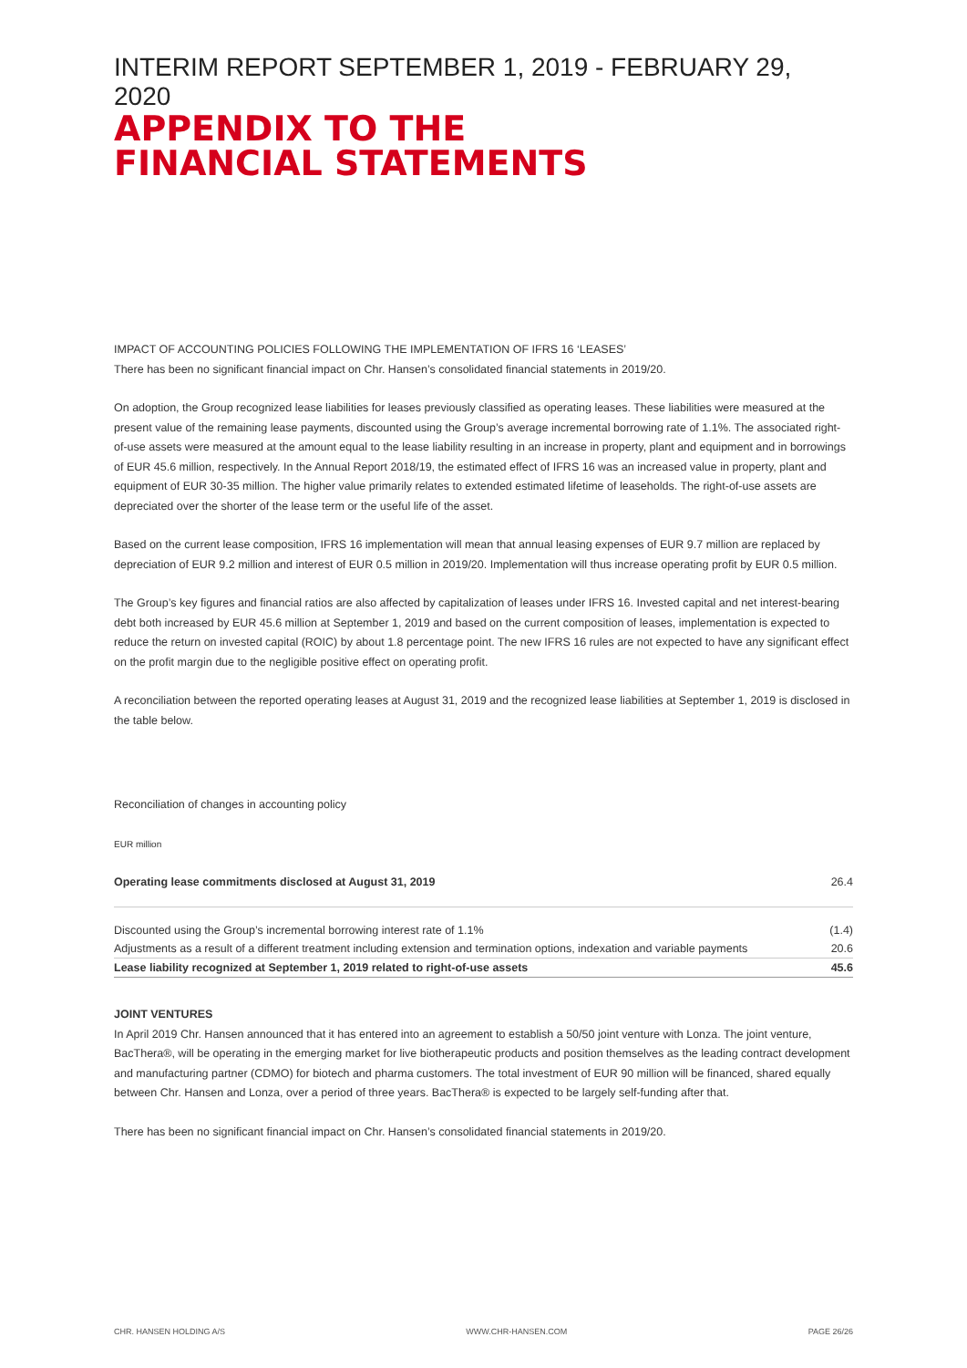INTERIM REPORT SEPTEMBER 1, 2019 - FEBRUARY 29, 2020
APPENDIX TO THE
FINANCIAL STATEMENTS
IMPACT OF ACCOUNTING POLICIES FOLLOWING THE IMPLEMENTATION OF IFRS 16 ‘LEASES’
There has been no significant financial impact on Chr. Hansen’s consolidated financial statements in 2019/20.
On adoption, the Group recognized lease liabilities for leases previously classified as operating leases. These liabilities were measured at the present value of the remaining lease payments, discounted using the Group’s average incremental borrowing rate of 1.1%. The associated right-of-use assets were measured at the amount equal to the lease liability resulting in an increase in property, plant and equipment and in borrowings of EUR 45.6 million, respectively. In the Annual Report 2018/19, the estimated effect of IFRS 16 was an increased value in property, plant and equipment of EUR 30-35 million. The higher value primarily relates to extended estimated lifetime of leaseholds. The right-of-use assets are depreciated over the shorter of the lease term or the useful life of the asset.
Based on the current lease composition, IFRS 16 implementation will mean that annual leasing expenses of EUR 9.7 million are replaced by depreciation of EUR 9.2 million and interest of EUR 0.5 million in 2019/20. Implementation will thus increase operating profit by EUR 0.5 million.
The Group’s key figures and financial ratios are also affected by capitalization of leases under IFRS 16. Invested capital and net interest-bearing debt both increased by EUR 45.6 million at September 1, 2019 and based on the current composition of leases, implementation is expected to reduce the return on invested capital (ROIC) by about 1.8 percentage point. The new IFRS 16 rules are not expected to have any significant effect on the profit margin due to the negligible positive effect on operating profit.
A reconciliation between the reported operating leases at August 31, 2019 and the recognized lease liabilities at September 1, 2019 is disclosed in the table below.
Reconciliation of changes in accounting policy
EUR million
| Operating lease commitments disclosed at August 31, 2019 | 26.4 |
| Discounted using the Group’s incremental borrowing interest rate of 1.1% | (1.4) |
| Adjustments as a result of a different treatment including extension and termination options, indexation and variable payments | 20.6 |
| Lease liability recognized at September 1, 2019 related to right-of-use assets | 45.6 |
JOINT VENTURES
In April 2019 Chr. Hansen announced that it has entered into an agreement to establish a 50/50 joint venture with Lonza. The joint venture, BacThera®, will be operating in the emerging market for live biotherapeutic products and position themselves as the leading contract development and manufacturing partner (CDMO) for biotech and pharma customers. The total investment of EUR 90 million will be financed, shared equally between Chr. Hansen and Lonza, over a period of three years. BacThera® is expected to be largely self-funding after that.
There has been no significant financial impact on Chr. Hansen’s consolidated financial statements in 2019/20.
CHR. HANSEN HOLDING A/S WWW.CHR-HANSEN.COM PAGE 26/26